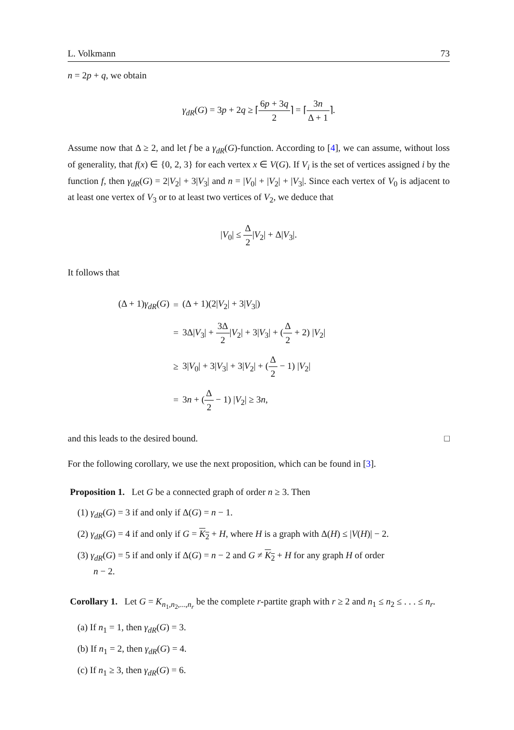L. Volkmann 73
n = 2p + q, we obtain
γ<sub>dR</sub>(G) = 3p + 2q ≥ ⌈6p + 3q 2⌉ = ⌈3n Δ + 1⌉.
Assume now that Δ ≥ 2, and let f be a γ<sub>dR</sub>(G)-function. According to [4], we can assume, without loss of generality, that f(x) ∈ {0, 2, 3} for each vertex x ∈ V(G). If V<sub>i</sub> is the set of vertices assigned i by the function f, then γ<sub>dR</sub>(G) = 2|V<sub>2</sub>| + 3|V<sub>3</sub>| and n = |V<sub>0</sub>| + |V<sub>2</sub>| + |V<sub>3</sub>|. Since each vertex of V<sub>0</sub> is adjacent to at least one vertex of V<sub>3</sub> or to at least two vertices of V<sub>2</sub>, we deduce that
|V<sub>0</sub>| ≤ Δ 2|V<sub>2</sub>| + Δ|V<sub>3</sub>|.
It follows that
| (Δ + 1) γ<sub>dR</sub> ( G ) | = | (Δ + 1)(2/ V<sub>2</sub>/ + 3/ V<sub>3</sub>/) |
| | = | 3Δ/ V<sub>3</sub>/ + 3Δ 2 / V<sub>2</sub>/ + 3/ V<sub>3</sub>/ + ( Δ 2 + 2) / V<sub>2</sub>/ |
| | ≥ | 3/ V<sub>0</sub>/ + 3/ V<sub>3</sub>/ + 3/ V<sub>2</sub>/ + ( Δ 2 − 1) / V<sub>2</sub>/ |
| | = | 3 n + ( Δ 2 − 1) / V<sub>2</sub>/ ≥ 3 n , |
and this leads to the desired bound. □
For the following corollary, we use the next proposition, which can be found in [3].
Proposition 1. Let G be a connected graph of order n ≥ 3. Then
(1) γ<sub>dR</sub>(G) = 3 if and only if Δ(G) = n − 1.
(2) γ<sub>dR</sub>(G) = 4 if and only if G = K<sub>2</sub> + H, where H is a graph with Δ(H) ≤ |V(H)| − 2.
(3) γ<sub>dR</sub>(G) = 5 if and only if Δ(G) = n − 2 and G ≠ K<sub>2</sub> + H for any graph H of order
n − 2.
Corollary 1. Let G = K<sub>n<sub>1</sub>,n<sub>2</sub>,...,n<sub>r</sub></sub> be the complete r-partite graph with r ≥ 2 and n<sub>1</sub> ≤ n<sub>2</sub> ≤ . . . ≤ n<sub>r</sub>.
(a) If n<sub>1</sub> = 1, then γ<sub>dR</sub>(G) = 3.
(b) If n<sub>1</sub> = 2, then γ<sub>dR</sub>(G) = 4.
(c) If n<sub>1</sub> ≥ 3, then γ<sub>dR</sub>(G) = 6.